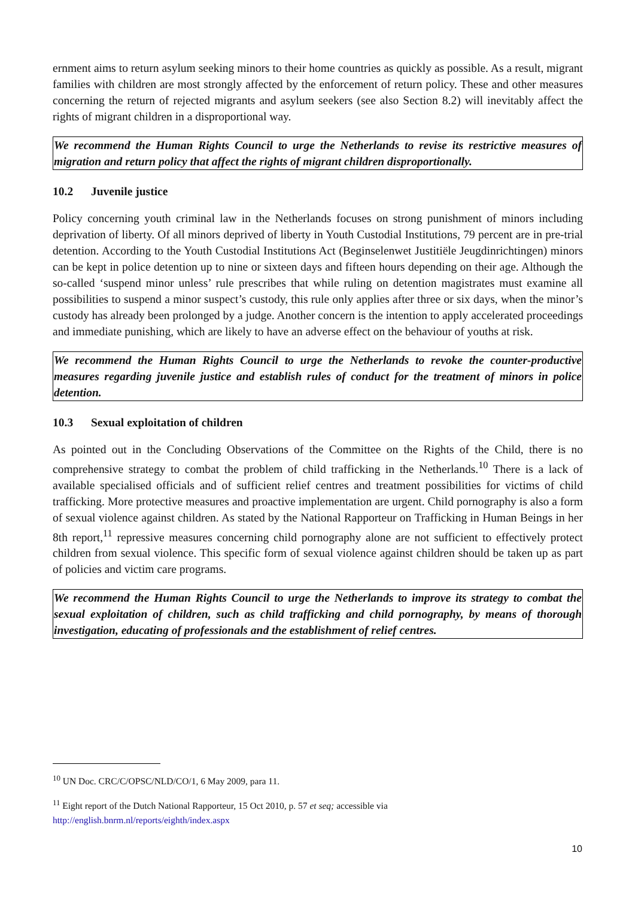ernment aims to return asylum seeking minors to their home countries as quickly as possible. As a result, migrant families with children are most strongly affected by the enforcement of return policy. These and other measures concerning the return of rejected migrants and asylum seekers (see also Section 8.2) will inevitably affect the rights of migrant children in a disproportional way.
We recommend the Human Rights Council to urge the Netherlands to revise its restrictive measures of migration and return policy that affect the rights of migrant children disproportionally.
10.2 Juvenile justice
Policy concerning youth criminal law in the Netherlands focuses on strong punishment of minors including deprivation of liberty. Of all minors deprived of liberty in Youth Custodial Institutions, 79 percent are in pre-trial detention. According to the Youth Custodial Institutions Act (Beginselenwet Justitiële Jeugdinrichtingen) minors can be kept in police detention up to nine or sixteen days and fifteen hours depending on their age. Although the so-called ‘suspend minor unless’ rule prescribes that while ruling on detention magistrates must examine all possibilities to suspend a minor suspect’s custody, this rule only applies after three or six days, when the minor’s custody has already been prolonged by a judge. Another concern is the intention to apply accelerated proceedings and immediate punishing, which are likely to have an adverse effect on the behaviour of youths at risk.
We recommend the Human Rights Council to urge the Netherlands to revoke the counter-productive measures regarding juvenile justice and establish rules of conduct for the treatment of minors in police detention.
10.3 Sexual exploitation of children
As pointed out in the Concluding Observations of the Committee on the Rights of the Child, there is no comprehensive strategy to combat the problem of child trafficking in the Netherlands.<sup>10</sup> There is a lack of available specialised officials and of sufficient relief centres and treatment possibilities for victims of child trafficking. More protective measures and proactive implementation are urgent. Child pornography is also a form of sexual violence against children. As stated by the National Rapporteur on Trafficking in Human Beings in her 8th report,<sup>11</sup> repressive measures concerning child pornography alone are not sufficient to effectively protect children from sexual violence. This specific form of sexual violence against children should be taken up as part of policies and victim care programs.
We recommend the Human Rights Council to urge the Netherlands to improve its strategy to combat the sexual exploitation of children, such as child trafficking and child pornography, by means of thorough investigation, educating of professionals and the establishment of relief centres.
<sup>10</sup> UN Doc. CRC/C/OPSC/NLD/CO/1, 6 May 2009, para 11.
<sup>11</sup> Eight report of the Dutch National Rapporteur, 15 Oct 2010, p. 57 et seq; accessible via
http://english.bnrm.nl/reports/eighth/index.aspx
10